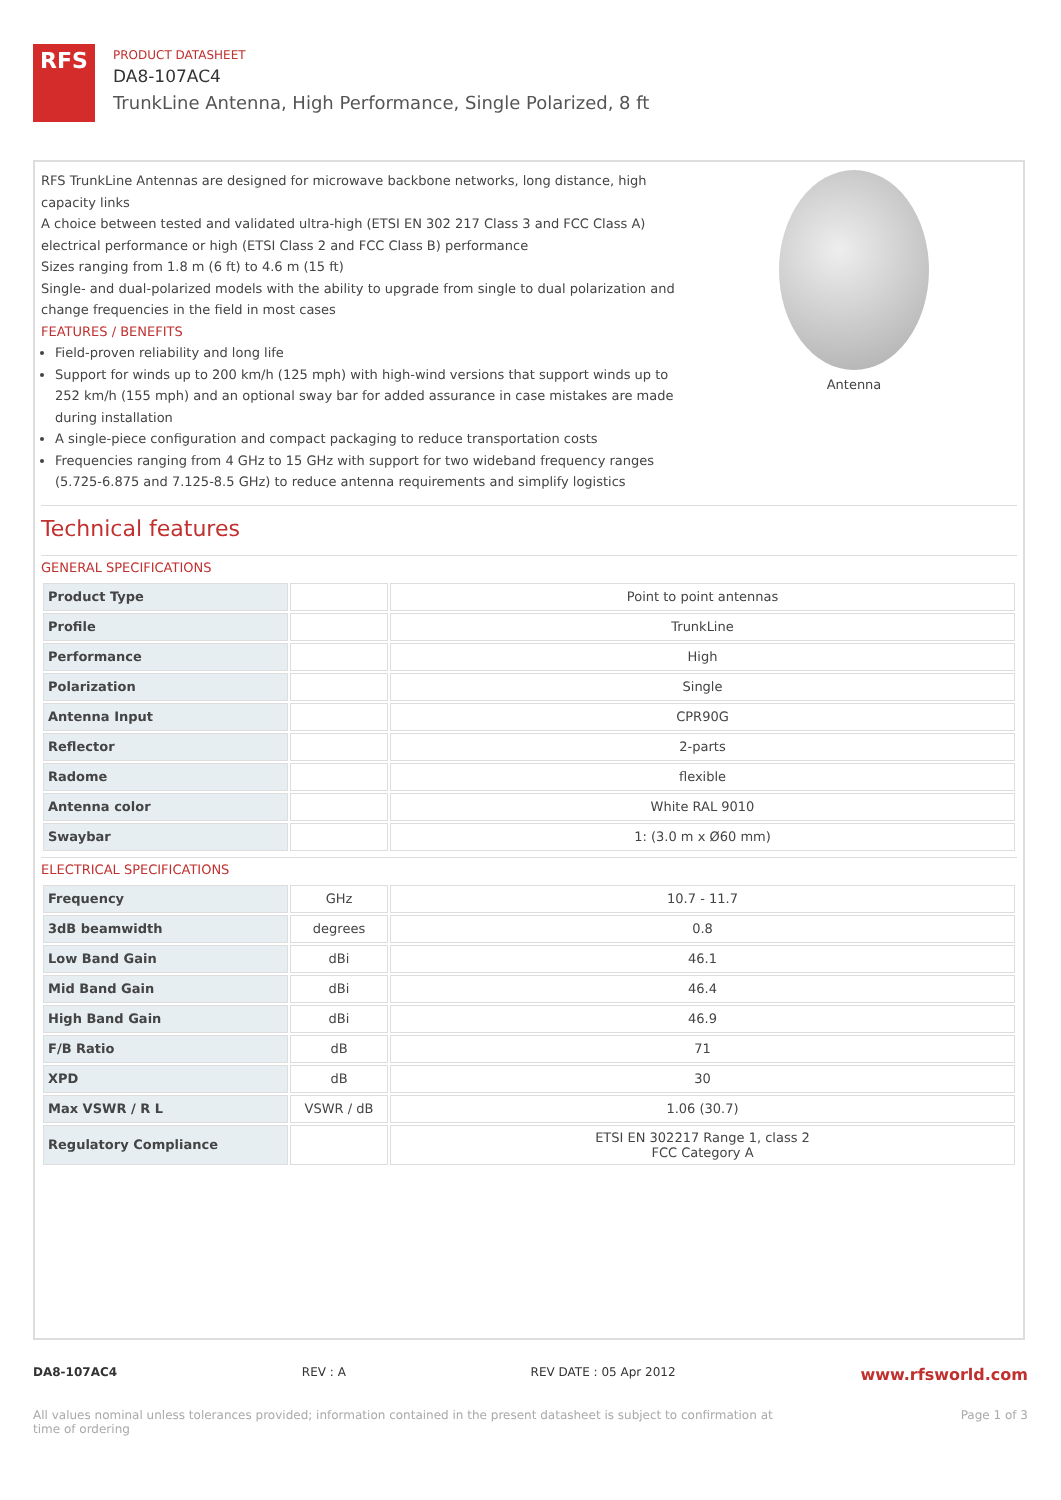RFS
PRODUCT DATASHEET
DA8-107AC4
TrunkLine Antenna, High Performance, Single Polarized, 8 ft
RFS TrunkLine Antennas are designed for microwave backbone networks, long distance, high capacity links
A choice between tested and validated ultra-high (ETSI EN 302 217 Class 3 and FCC Class A) electrical performance or high (ETSI Class 2 and FCC Class B) performance
Sizes ranging from 1.8 m (6 ft) to 4.6 m (15 ft)
Single- and dual-polarized models with the ability to upgrade from single to dual polarization and change frequencies in the field in most cases
FEATURES / BENEFITS
Field-proven reliability and long life
Support for winds up to 200 km/h (125 mph) with high-wind versions that support winds up to 252 km/h (155 mph) and an optional sway bar for added assurance in case mistakes are made during installation
A single-piece configuration and compact packaging to reduce transportation costs
Frequencies ranging from 4 GHz to 15 GHz with support for two wideband frequency ranges (5.725-6.875 and 7.125-8.5 GHz) to reduce antenna requirements and simplify logistics
Antenna
Technical features
GENERAL SPECIFICATIONS
| Product Type | | Point to point antennas |
| Profile | | TrunkLine |
| Performance | | High |
| Polarization | | Single |
| Antenna Input | | CPR90G |
| Reflector | | 2-parts |
| Radome | | flexible |
| Antenna color | | White RAL 9010 |
| Swaybar | | 1: (3.0 m x Ø60 mm) |
ELECTRICAL SPECIFICATIONS
| Frequency | GHz | 10.7 - 11.7 |
| 3dB beamwidth | degrees | 0.8 |
| Low Band Gain | dBi | 46.1 |
| Mid Band Gain | dBi | 46.4 |
| High Band Gain | dBi | 46.9 |
| F/B Ratio | dB | 71 |
| XPD | dB | 30 |
| Max VSWR / R L | VSWR / dB | 1.06 (30.7) |
| Regulatory Compliance | | ETSI EN 302217 Range 1, class 2 FCC Category A |
DA8-107AC4 REV : A REV DATE : 05 Apr 2012 www.rfsworld.com
All values nominal unless tolerances provided; information contained in the present datasheet is subject to confirmation at
time of ordering Page 1 of 3